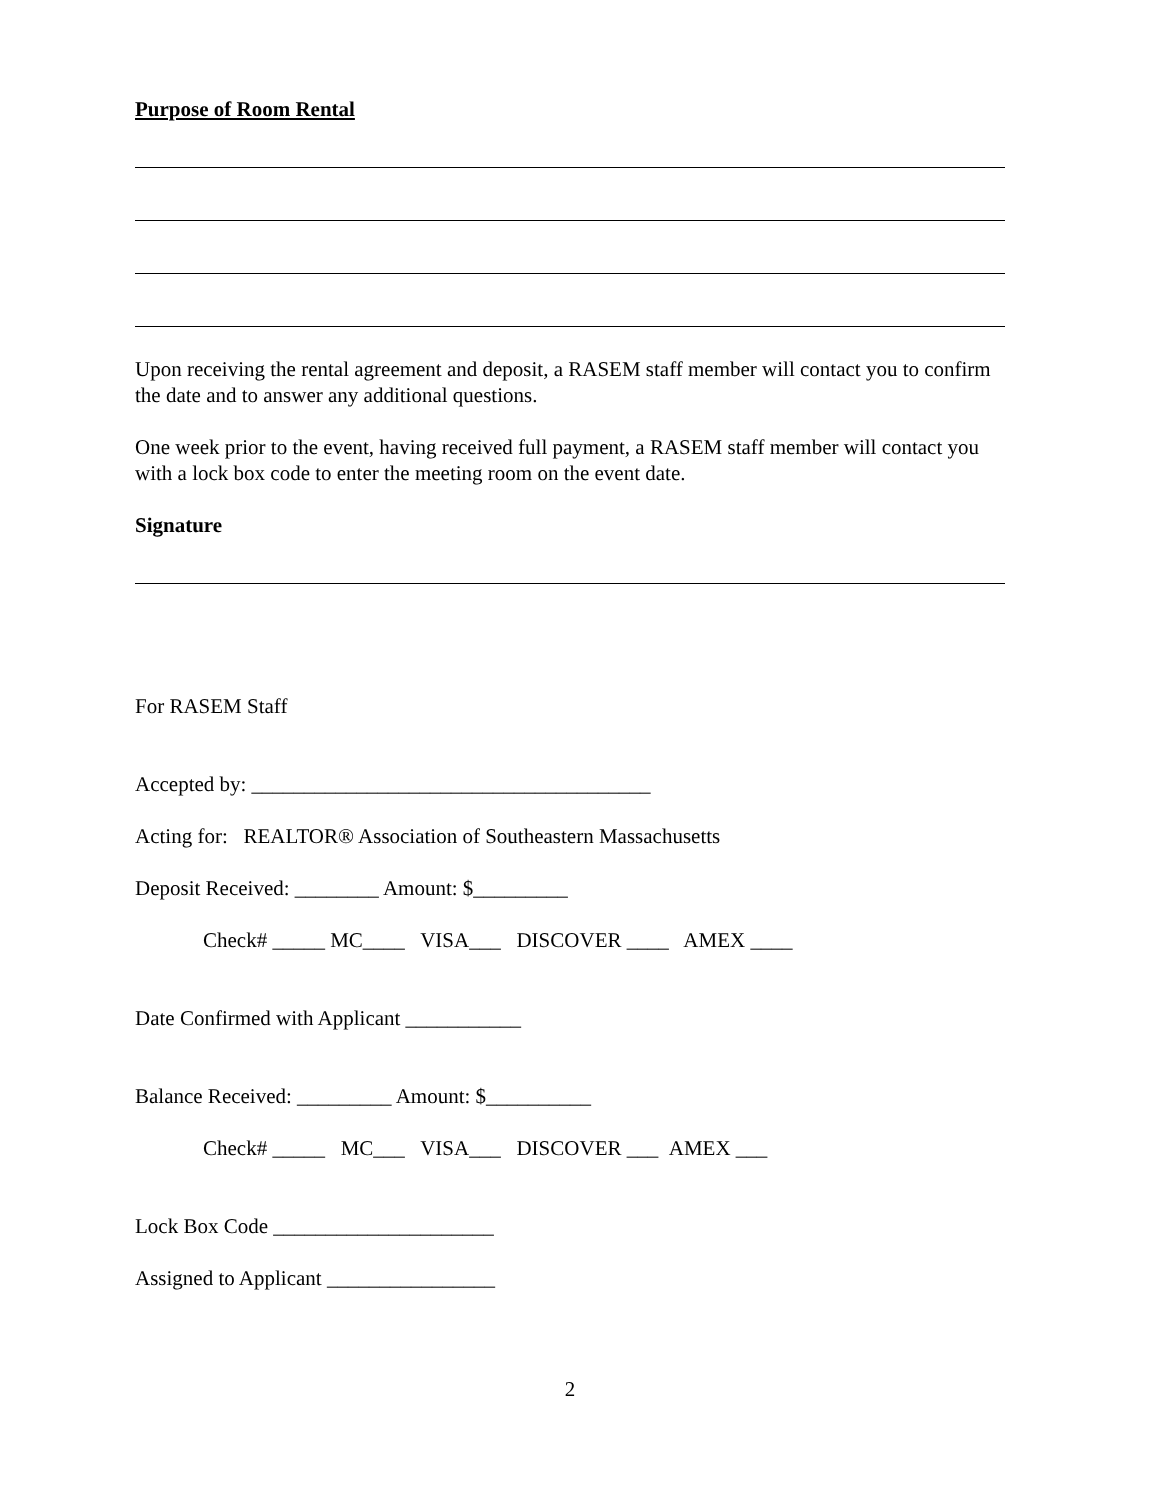Purpose of Room Rental
Upon receiving the rental agreement and deposit, a RASEM staff member will contact you to confirm the date and to answer any additional questions.
One week prior to the event, having received full payment, a RASEM staff member will contact you with a lock box code to enter the meeting room on the event date.
Signature
For RASEM Staff
Accepted by: ______________________________________
Acting for: REALTOR® Association of Southeastern Massachusetts
Deposit Received: ________ Amount: $_________
Check# _____ MC____ VISA___ DISCOVER ____ AMEX ____
Date Confirmed with Applicant ___________
Balance Received: _________ Amount: $__________
Check# _____ MC___ VISA___ DISCOVER ___ AMEX ___
Lock Box Code _____________________
Assigned to Applicant ________________
2